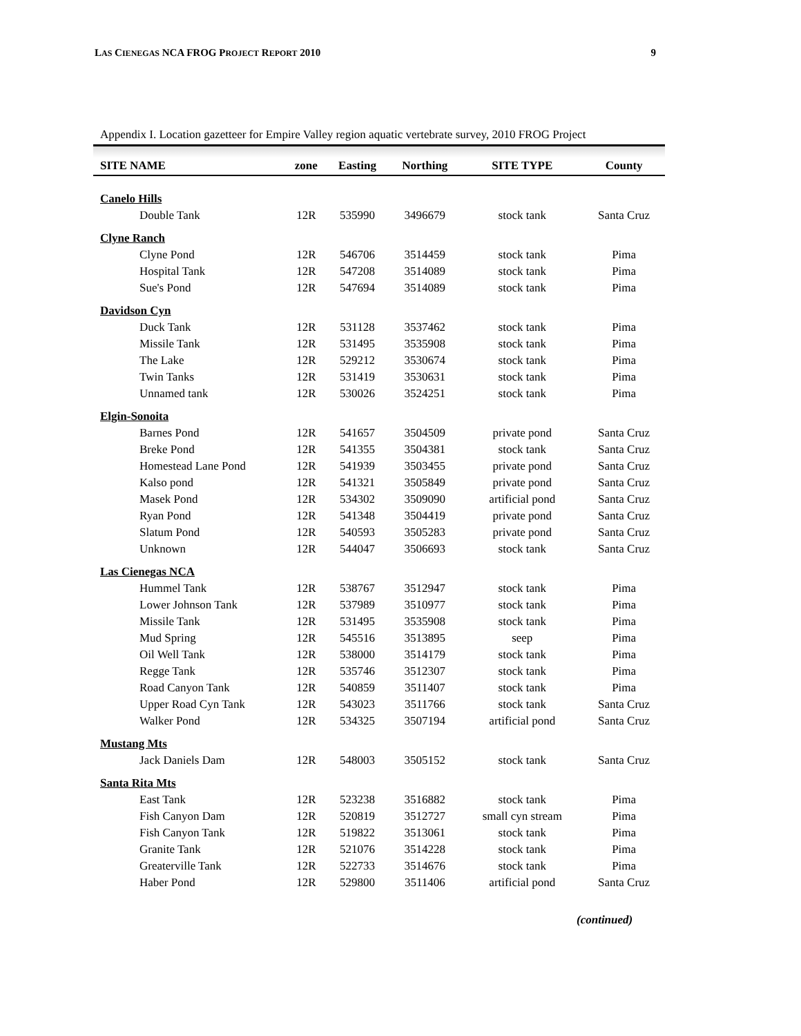LAS CIENEGAS NCA FROG PROJECT REPORT 2010
9
Appendix I. Location gazetteer for Empire Valley region aquatic vertebrate survey, 2010 FROG Project
| SITE NAME | zone | Easting | Northing | SITE TYPE | County |
| --- | --- | --- | --- | --- | --- |
| Canelo Hills | | | | | |
| Double Tank | 12R | 535990 | 3496679 | stock tank | Santa Cruz |
| Clyne Ranch | | | | | |
| Clyne Pond | 12R | 546706 | 3514459 | stock tank | Pima |
| Hospital Tank | 12R | 547208 | 3514089 | stock tank | Pima |
| Sue's Pond | 12R | 547694 | 3514089 | stock tank | Pima |
| Davidson Cyn | | | | | |
| Duck Tank | 12R | 531128 | 3537462 | stock tank | Pima |
| Missile Tank | 12R | 531495 | 3535908 | stock tank | Pima |
| The Lake | 12R | 529212 | 3530674 | stock tank | Pima |
| Twin Tanks | 12R | 531419 | 3530631 | stock tank | Pima |
| Unnamed tank | 12R | 530026 | 3524251 | stock tank | Pima |
| Elgin-Sonoita | | | | | |
| Barnes Pond | 12R | 541657 | 3504509 | private pond | Santa Cruz |
| Breke Pond | 12R | 541355 | 3504381 | stock tank | Santa Cruz |
| Homestead Lane Pond | 12R | 541939 | 3503455 | private pond | Santa Cruz |
| Kalso pond | 12R | 541321 | 3505849 | private pond | Santa Cruz |
| Masek Pond | 12R | 534302 | 3509090 | artificial pond | Santa Cruz |
| Ryan Pond | 12R | 541348 | 3504419 | private pond | Santa Cruz |
| Slatum Pond | 12R | 540593 | 3505283 | private pond | Santa Cruz |
| Unknown | 12R | 544047 | 3506693 | stock tank | Santa Cruz |
| Las Cienegas NCA | | | | | |
| Hummel Tank | 12R | 538767 | 3512947 | stock tank | Pima |
| Lower Johnson Tank | 12R | 537989 | 3510977 | stock tank | Pima |
| Missile Tank | 12R | 531495 | 3535908 | stock tank | Pima |
| Mud Spring | 12R | 545516 | 3513895 | seep | Pima |
| Oil Well Tank | 12R | 538000 | 3514179 | stock tank | Pima |
| Regge Tank | 12R | 535746 | 3512307 | stock tank | Pima |
| Road Canyon Tank | 12R | 540859 | 3511407 | stock tank | Pima |
| Upper Road Cyn Tank | 12R | 543023 | 3511766 | stock tank | Santa Cruz |
| Walker Pond | 12R | 534325 | 3507194 | artificial pond | Santa Cruz |
| Mustang Mts | | | | | |
| Jack Daniels Dam | 12R | 548003 | 3505152 | stock tank | Santa Cruz |
| Santa Rita Mts | | | | | |
| East Tank | 12R | 523238 | 3516882 | stock tank | Pima |
| Fish Canyon Dam | 12R | 520819 | 3512727 | small cyn stream | Pima |
| Fish Canyon Tank | 12R | 519822 | 3513061 | stock tank | Pima |
| Granite Tank | 12R | 521076 | 3514228 | stock tank | Pima |
| Greaterville Tank | 12R | 522733 | 3514676 | stock tank | Pima |
| Haber Pond | 12R | 529800 | 3511406 | artificial pond | Santa Cruz |
(continued)